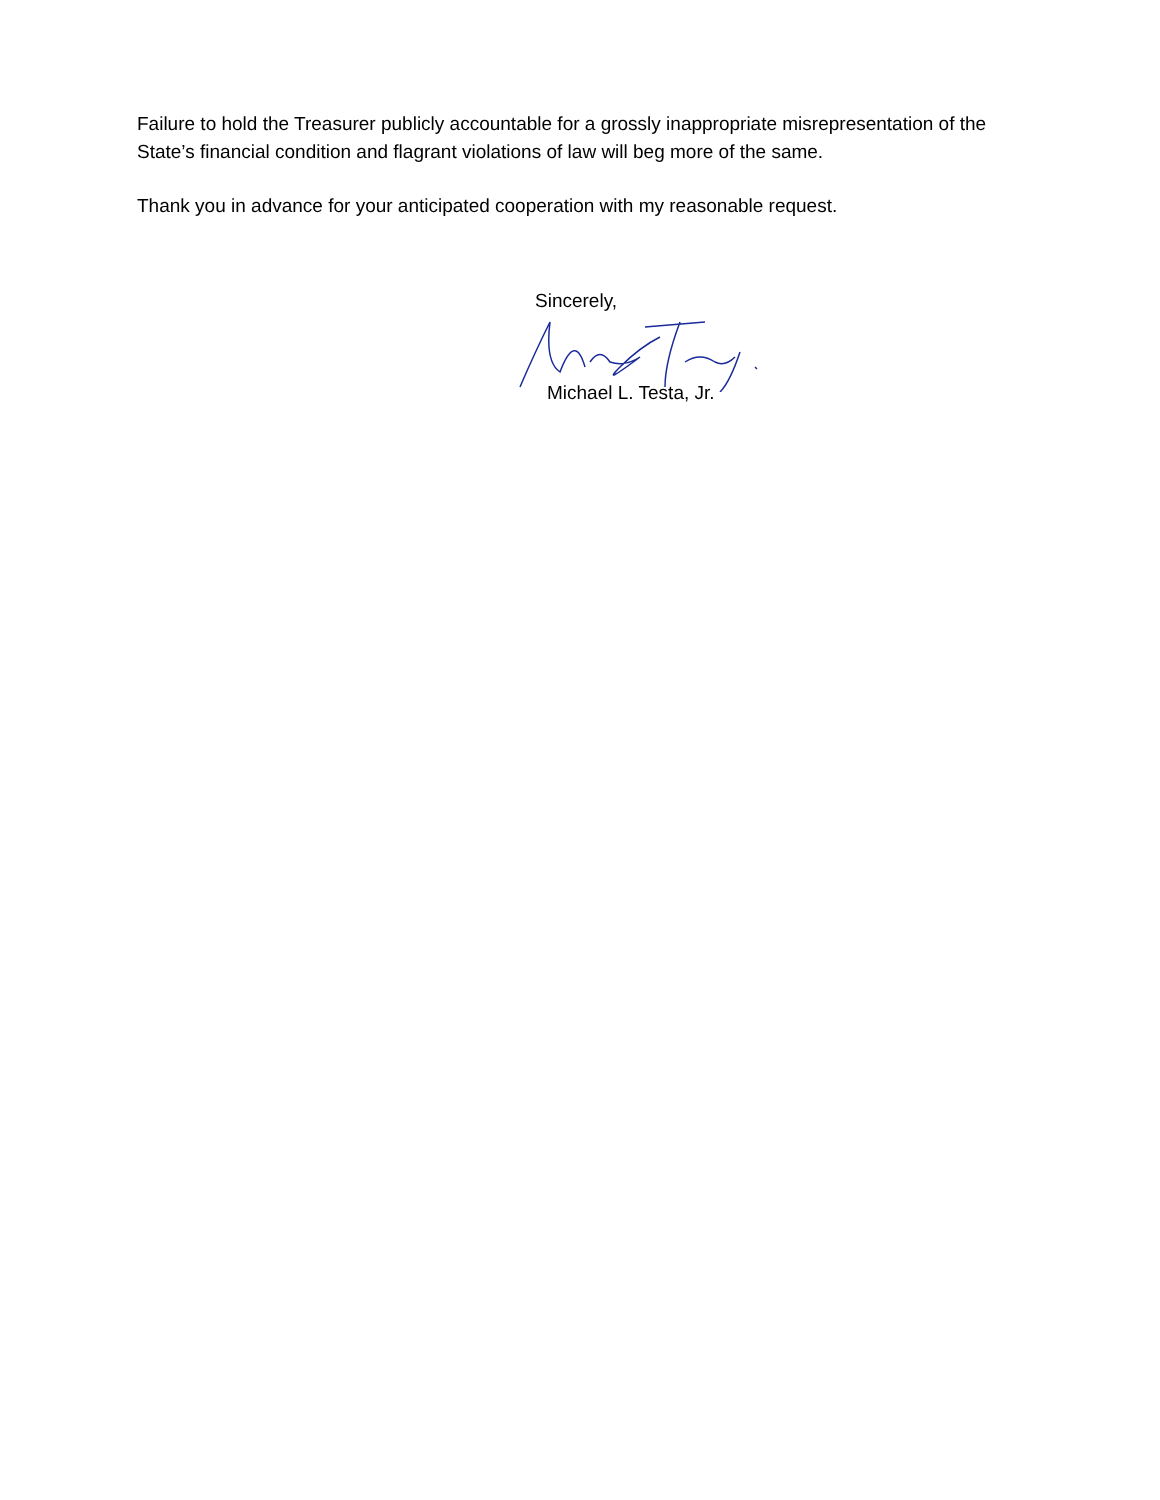Failure to hold the Treasurer publicly accountable for a grossly inappropriate misrepresentation of the State’s financial condition and flagrant violations of law will beg more of the same.
Thank you in advance for your anticipated cooperation with my reasonable request.
Sincerely,
Michael L. Testa, Jr.